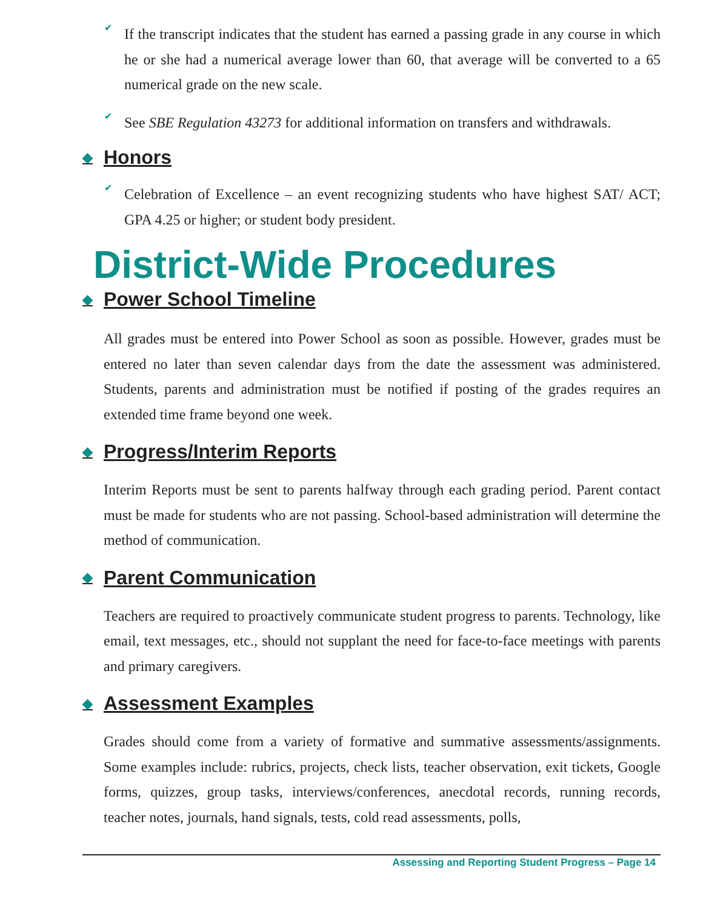✔
If the transcript indicates that the student has earned a passing grade in any course in which he or she had a numerical average lower than 60, that average will be converted to a 65 numerical grade on the new scale.
✔
See SBE Regulation 43273 for additional information on transfers and withdrawals.
◆ Honors
✔
Celebration of Excellence – an event recognizing students who have highest SAT/ ACT; GPA 4.25 or higher; or student body president.
District-Wide Procedures
◆ Power School Timeline
All grades must be entered into Power School as soon as possible. However, grades must be entered no later than seven calendar days from the date the assessment was administered. Students, parents and administration must be notified if posting of the grades requires an extended time frame beyond one week.
◆ Progress/Interim Reports
Interim Reports must be sent to parents halfway through each grading period. Parent contact must be made for students who are not passing. School-based administration will determine the method of communication.
◆ Parent Communication
Teachers are required to proactively communicate student progress to parents. Technology, like email, text messages, etc., should not supplant the need for face-to-face meetings with parents and primary caregivers.
◆ Assessment Examples
Grades should come from a variety of formative and summative assessments/assignments. Some examples include: rubrics, projects, check lists, teacher observation, exit tickets, Google forms, quizzes, group tasks, interviews/conferences, anecdotal records, running records, teacher notes, journals, hand signals, tests, cold read assessments, polls,
Assessing and Reporting Student Progress – Page 14